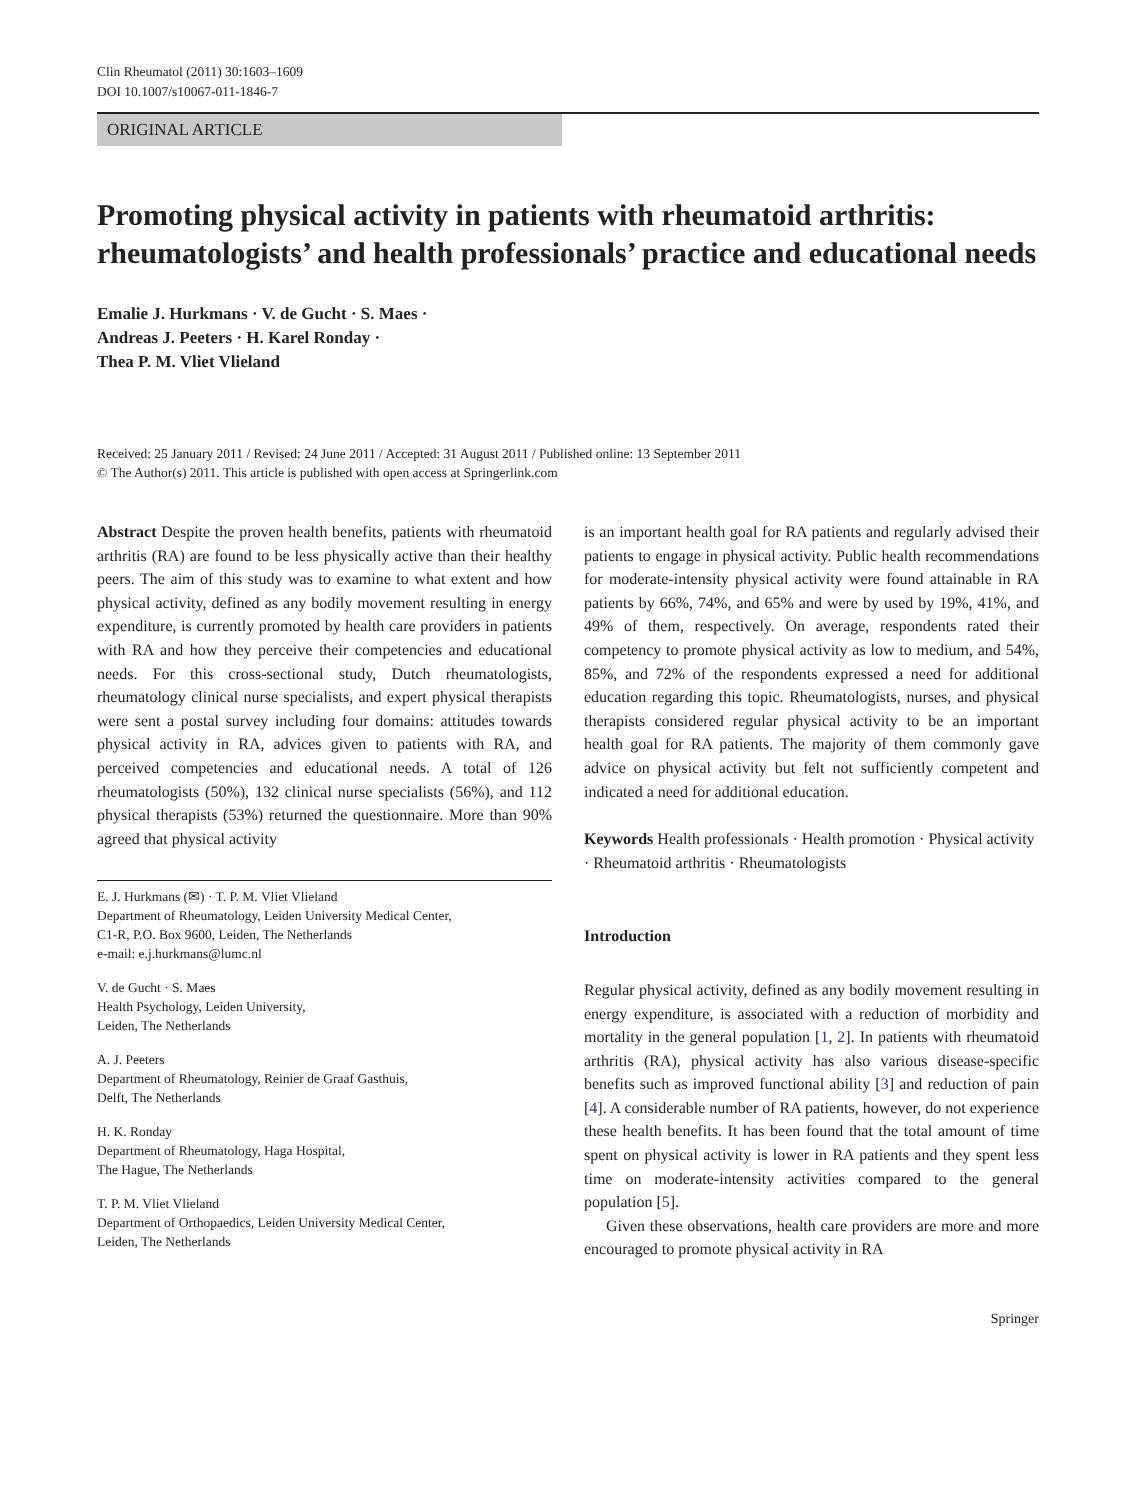Clin Rheumatol (2011) 30:1603–1609
DOI 10.1007/s10067-011-1846-7
ORIGINAL ARTICLE
Promoting physical activity in patients with rheumatoid arthritis: rheumatologists’ and health professionals’ practice and educational needs
Emalie J. Hurkmans · V. de Gucht · S. Maes ·
Andreas J. Peeters · H. Karel Ronday ·
Thea P. M. Vliet Vlieland
Received: 25 January 2011 / Revised: 24 June 2011 / Accepted: 31 August 2011 / Published online: 13 September 2011
© The Author(s) 2011. This article is published with open access at Springerlink.com
Abstract Despite the proven health benefits, patients with rheumatoid arthritis (RA) are found to be less physically active than their healthy peers. The aim of this study was to examine to what extent and how physical activity, defined as any bodily movement resulting in energy expenditure, is currently promoted by health care providers in patients with RA and how they perceive their competencies and educational needs. For this cross-sectional study, Dutch rheumatologists, rheumatology clinical nurse specialists, and expert physical therapists were sent a postal survey including four domains: attitudes towards physical activity in RA, advices given to patients with RA, and perceived competencies and educational needs. A total of 126 rheumatologists (50%), 132 clinical nurse specialists (56%), and 112 physical therapists (53%) returned the questionnaire. More than 90% agreed that physical activity
E. J. Hurkmans (✉) · T. P. M. Vliet Vlieland
Department of Rheumatology, Leiden University Medical Center,
C1-R, P.O. Box 9600, Leiden, The Netherlands
e-mail: e.j.hurkmans@lumc.nl
V. de Gucht · S. Maes
Health Psychology, Leiden University,
Leiden, The Netherlands
A. J. Peeters
Department of Rheumatology, Reinier de Graaf Gasthuis,
Delft, The Netherlands
H. K. Ronday
Department of Rheumatology, Haga Hospital,
The Hague, The Netherlands
T. P. M. Vliet Vlieland
Department of Orthopaedics, Leiden University Medical Center,
Leiden, The Netherlands
is an important health goal for RA patients and regularly advised their patients to engage in physical activity. Public health recommendations for moderate-intensity physical activity were found attainable in RA patients by 66%, 74%, and 65% and were by used by 19%, 41%, and 49% of them, respectively. On average, respondents rated their competency to promote physical activity as low to medium, and 54%, 85%, and 72% of the respondents expressed a need for additional education regarding this topic. Rheumatologists, nurses, and physical therapists considered regular physical activity to be an important health goal for RA patients. The majority of them commonly gave advice on physical activity but felt not sufficiently competent and indicated a need for additional education.
Keywords Health professionals · Health promotion · Physical activity · Rheumatoid arthritis · Rheumatologists
Introduction
Regular physical activity, defined as any bodily movement resulting in energy expenditure, is associated with a reduction of morbidity and mortality in the general population [1, 2]. In patients with rheumatoid arthritis (RA), physical activity has also various disease-specific benefits such as improved functional ability [3] and reduction of pain [4]. A considerable number of RA patients, however, do not experience these health benefits. It has been found that the total amount of time spent on physical activity is lower in RA patients and they spent less time on moderate-intensity activities compared to the general population [5].
Given these observations, health care providers are more and more encouraged to promote physical activity in RA
Springer